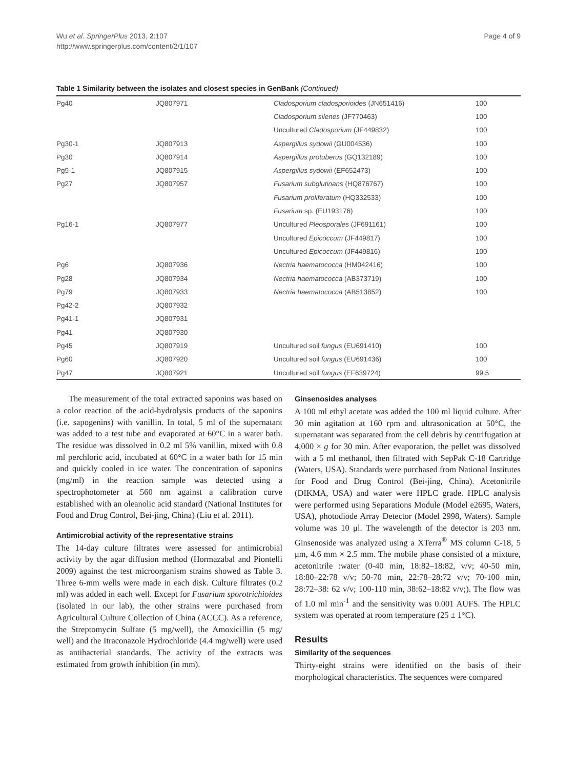Wu et al. SpringerPlus 2013, 2:107
http://www.springerplus.com/content/2/1/107
Page 4 of 9
Table 1 Similarity between the isolates and closest species in GenBank (Continued)
| Pg40 | JQ807971 | Cladosporium cladosporioides (JN651416) | 100 |
| | | Cladosporium silenes (JF770463) | 100 |
| | | Uncultured Cladosporium (JF449832) | 100 |
| Pg30-1 | JQ807913 | Aspergillus sydowii (GU004536) | 100 |
| Pg30 | JQ807914 | Aspergillus protuberus (GQ132189) | 100 |
| Pg5-1 | JQ807915 | Aspergillus sydowii (EF652473) | 100 |
| Pg27 | JQ807957 | Fusarium subglutinans (HQ876767) | 100 |
| | | Fusarium proliferatum (HQ332533) | 100 |
| | | Fusarium sp. (EU193176) | 100 |
| Pg16-1 | JQ807977 | Uncultured Pleosporales (JF691161) | 100 |
| | | Uncultured Epicoccum (JF449817) | 100 |
| | | Uncultured Epicoccum (JF449816) | 100 |
| Pg6 | JQ807936 | Nectria haematococca (HM042416) | 100 |
| Pg28 | JQ807934 | Nectria haematococca (AB373719) | 100 |
| Pg79 | JQ807933 | Nectria haematococca (AB513852) | 100 |
| Pg42-2 | JQ807932 | | |
| Pg41-1 | JQ807931 | | |
| Pg41 | JQ807930 | | |
| Pg45 | JQ807919 | Uncultured soil fungus (EU691410) | 100 |
| Pg60 | JQ807920 | Uncultured soil fungus (EU691436) | 100 |
| Pg47 | JQ807921 | Uncultured soil fungus (EF639724) | 99.5 |
The measurement of the total extracted saponins was based on a color reaction of the acid-hydrolysis products of the saponins (i.e. sapogenins) with vanillin. In total, 5 ml of the supernatant was added to a test tube and evaporated at 60°C in a water bath. The residue was dissolved in 0.2 ml 5% vanillin, mixed with 0.8 ml perchloric acid, incubated at 60°C in a water bath for 15 min and quickly cooled in ice water. The concentration of saponins (mg/ml) in the reaction sample was detected using a spectrophotometer at 560 nm against a calibration curve established with an oleanolic acid standard (National Institutes for Food and Drug Control, Bei-jing, China) (Liu et al. 2011).
Antimicrobial activity of the representative strains
The 14-day culture filtrates were assessed for antimicrobial activity by the agar diffusion method (Hormazabal and Piontelli 2009) against the test microorganism strains showed as Table 3. Three 6-mm wells were made in each disk. Culture filtrates (0.2 ml) was added in each well. Except for Fusarium sporotrichioides (isolated in our lab), the other strains were purchased from Agricultural Culture Collection of China (ACCC). As a reference, the Streptomycin Sulfate (5 mg/well), the Amoxicillin (5 mg/ well) and the Itraconazole Hydrochloride (4.4 mg/well) were used as antibacterial standards. The activity of the extracts was estimated from growth inhibition (in mm).
Ginsenosides analyses
A 100 ml ethyl acetate was added the 100 ml liquid culture. After 30 min agitation at 160 rpm and ultrasonication at 50°C, the supernatant was separated from the cell debris by centrifugation at 4,000 × g for 30 min. After evaporation, the pellet was dissolved with a 5 ml methanol, then filtrated with SepPak C-18 Cartridge (Waters, USA). Standards were purchased from National Institutes for Food and Drug Control (Bei-jing, China). Acetonitrile (DIKMA, USA) and water were HPLC grade. HPLC analysis were performed using Separations Module (Model e2695, Waters, USA), photodiode Array Detector (Model 2998, Waters). Sample volume was 10 μl. The wavelength of the detector is 203 nm. Ginsenoside was analyzed using a XTerra<sup>®</sup> MS column C-18, 5 μm, 4.6 mm × 2.5 mm. The mobile phase consisted of a mixture, acetonitrile :water (0-40 min, 18:82–18:82, v/v; 40-50 min, 18:80–22:78 v/v; 50-70 min, 22:78–28:72 v/v; 70-100 min, 28:72–38: 62 v/v; 100-110 min, 38:62–18:82 v/v;). The flow was of 1.0 ml min<sup>-1</sup> and the sensitivity was 0.001 AUFS. The HPLC system was operated at room temperature (25 ± 1°C).
Results
Similarity of the sequences
Thirty-eight strains were identified on the basis of their morphological characteristics. The sequences were compared